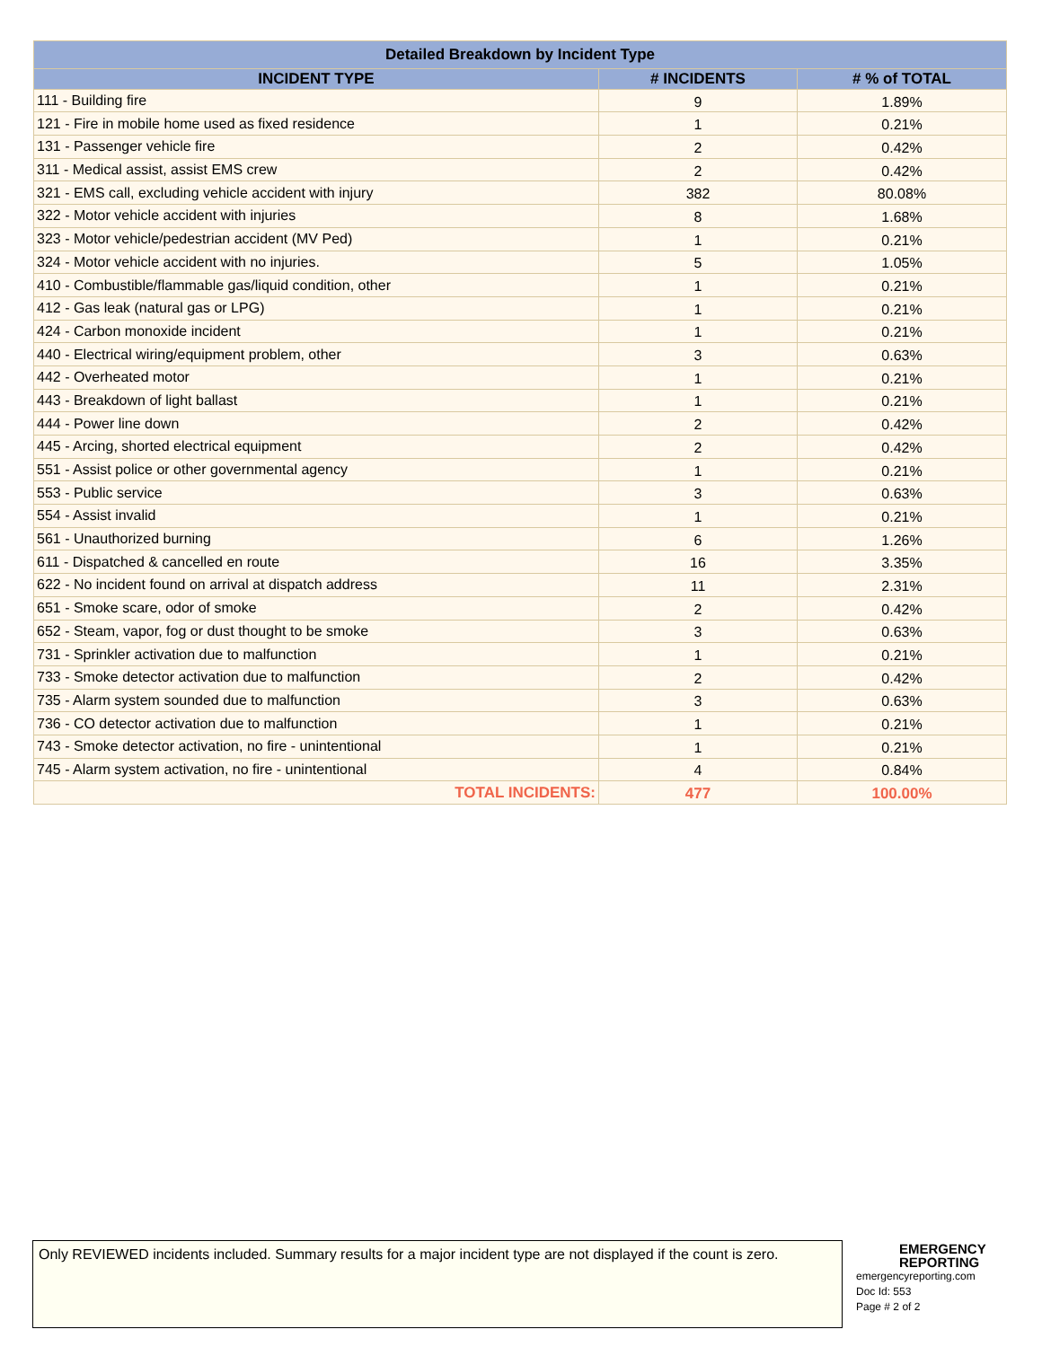| Detailed Breakdown by Incident Type | | |
| --- | --- | --- |
| INCIDENT TYPE | # INCIDENTS | # % of TOTAL |
| 111 - Building fire | 9 | 1.89% |
| 121 - Fire in mobile home used as fixed residence | 1 | 0.21% |
| 131 - Passenger vehicle fire | 2 | 0.42% |
| 311 - Medical assist, assist EMS crew | 2 | 0.42% |
| 321 - EMS call, excluding vehicle accident with injury | 382 | 80.08% |
| 322 - Motor vehicle accident with injuries | 8 | 1.68% |
| 323 - Motor vehicle/pedestrian accident (MV Ped) | 1 | 0.21% |
| 324 - Motor vehicle accident with no injuries. | 5 | 1.05% |
| 410 - Combustible/flammable gas/liquid condition, other | 1 | 0.21% |
| 412 - Gas leak (natural gas or LPG) | 1 | 0.21% |
| 424 - Carbon monoxide incident | 1 | 0.21% |
| 440 - Electrical wiring/equipment problem, other | 3 | 0.63% |
| 442 - Overheated motor | 1 | 0.21% |
| 443 - Breakdown of light ballast | 1 | 0.21% |
| 444 - Power line down | 2 | 0.42% |
| 445 - Arcing, shorted electrical equipment | 2 | 0.42% |
| 551 - Assist police or other governmental agency | 1 | 0.21% |
| 553 - Public service | 3 | 0.63% |
| 554 - Assist invalid | 1 | 0.21% |
| 561 - Unauthorized burning | 6 | 1.26% |
| 611 - Dispatched & cancelled en route | 16 | 3.35% |
| 622 - No incident found on arrival at dispatch address | 11 | 2.31% |
| 651 - Smoke scare, odor of smoke | 2 | 0.42% |
| 652 - Steam, vapor, fog or dust thought to be smoke | 3 | 0.63% |
| 731 - Sprinkler activation due to malfunction | 1 | 0.21% |
| 733 - Smoke detector activation due to malfunction | 2 | 0.42% |
| 735 - Alarm system sounded due to malfunction | 3 | 0.63% |
| 736 - CO detector activation due to malfunction | 1 | 0.21% |
| 743 - Smoke detector activation, no fire - unintentional | 1 | 0.21% |
| 745 - Alarm system activation, no fire - unintentional | 4 | 0.84% |
| TOTAL INCIDENTS: | 477 | 100.00% |
Only REVIEWED incidents included. Summary results for a major incident type are not displayed if the count is zero.
EMERGENCY REPORTING
emergencyreporting.com
Doc Id: 553
Page # 2 of 2